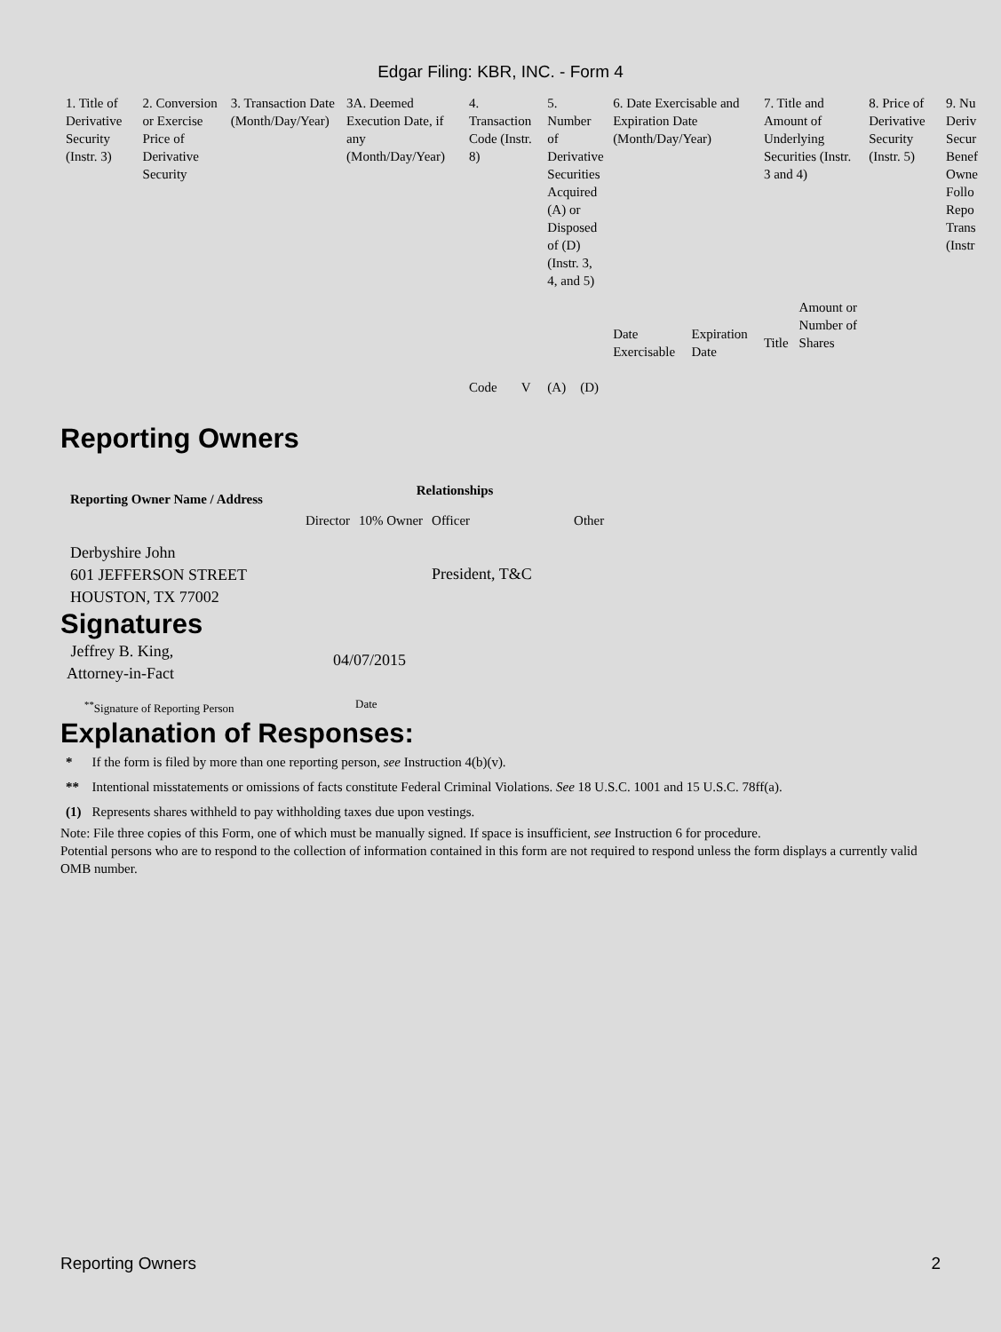Edgar Filing: KBR, INC. - Form 4
| 1. Title of Derivative Security (Instr. 3) | 2. Conversion or Exercise Price of Derivative Security | 3. Transaction Date (Month/Day/Year) | 3A. Deemed Execution Date, if any (Month/Day/Year) | 4. Transaction Code (Instr. 8) | | 5. Number of Derivative Securities Acquired (A) or Disposed of (D) (Instr. 3, 4, and 5) | | 6. Date Exercisable and Expiration Date (Month/Day/Year) | | 7. Title and Amount of Underlying Securities (Instr. 3 and 4) | | 8. Price of Derivative Security (Instr. 5) | 9. Nu Deriv Secur Benef Owne Follo Repo Trans (Instr |
| | | | | Code | V | (A) | (D) | Date Exercisable | Expiration Date | Title | Amount or Number of Shares | | |
Reporting Owners
| Reporting Owner Name / Address | Relationships | | | |
| --- | --- | --- | --- | --- |
| | Director | 10% Owner | Officer | Other |
| Derbyshire John 601 JEFFERSON STREET HOUSTON, TX 77002 | | | President, T&C | |
Signatures
| Jeffrey B. King, Attorney-in-Fact | 04/07/2015 |
| <sup>**</sup> Signature of Reporting Person | Date |
Explanation of Responses:
| * | If the form is filed by more than one reporting person, see Instruction 4(b)(v). |
| ** | Intentional misstatements or omissions of facts constitute Federal Criminal Violations. See 18 U.S.C. 1001 and 15 U.S.C. 78ff(a). |
| (1) | Represents shares withheld to pay withholding taxes due upon vestings. |
Note: File three copies of this Form, one of which must be manually signed. If space is insufficient, see Instruction 6 for procedure.
Potential persons who are to respond to the collection of information contained in this form are not required to respond unless the form displays a currently valid OMB number.
Reporting Owners 2